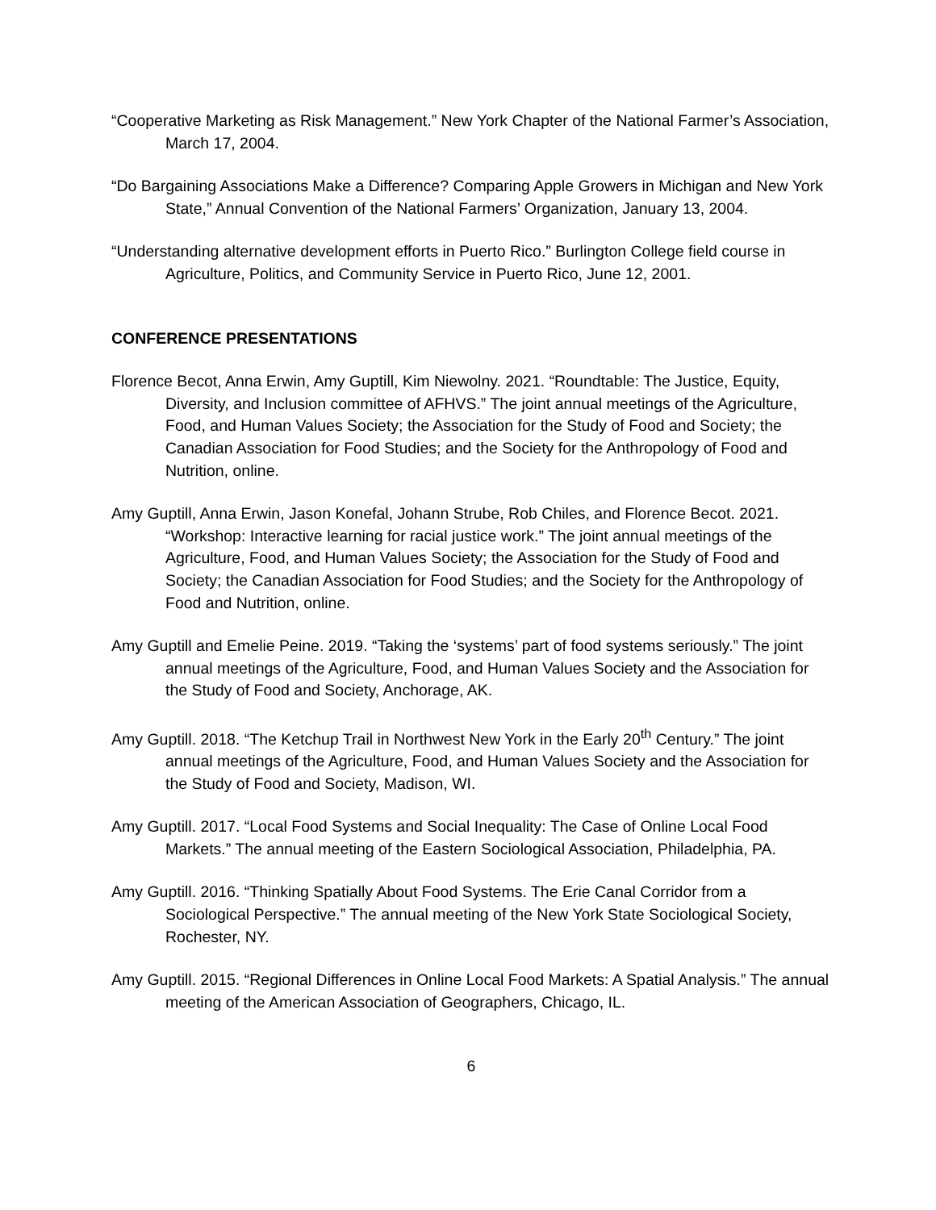“Cooperative Marketing as Risk Management.” New York Chapter of the National Farmer’s Association, March 17, 2004.
“Do Bargaining Associations Make a Difference? Comparing Apple Growers in Michigan and New York State,” Annual Convention of the National Farmers’ Organization, January 13, 2004.
“Understanding alternative development efforts in Puerto Rico.” Burlington College field course in Agriculture, Politics, and Community Service in Puerto Rico, June 12, 2001.
CONFERENCE PRESENTATIONS
Florence Becot, Anna Erwin, Amy Guptill, Kim Niewolny. 2021. “Roundtable: The Justice, Equity, Diversity, and Inclusion committee of AFHVS.” The joint annual meetings of the Agriculture, Food, and Human Values Society; the Association for the Study of Food and Society; the Canadian Association for Food Studies; and the Society for the Anthropology of Food and Nutrition, online.
Amy Guptill, Anna Erwin, Jason Konefal, Johann Strube, Rob Chiles, and Florence Becot. 2021. “Workshop: Interactive learning for racial justice work.” The joint annual meetings of the Agriculture, Food, and Human Values Society; the Association for the Study of Food and Society; the Canadian Association for Food Studies; and the Society for the Anthropology of Food and Nutrition, online.
Amy Guptill and Emelie Peine. 2019. “Taking the ‘systems’ part of food systems seriously.” The joint annual meetings of the Agriculture, Food, and Human Values Society and the Association for the Study of Food and Society, Anchorage, AK.
Amy Guptill. 2018. “The Ketchup Trail in Northwest New York in the Early 20<sup>th</sup> Century.” The joint annual meetings of the Agriculture, Food, and Human Values Society and the Association for the Study of Food and Society, Madison, WI.
Amy Guptill. 2017. “Local Food Systems and Social Inequality: The Case of Online Local Food Markets.” The annual meeting of the Eastern Sociological Association, Philadelphia, PA.
Amy Guptill. 2016. “Thinking Spatially About Food Systems. The Erie Canal Corridor from a Sociological Perspective.” The annual meeting of the New York State Sociological Society, Rochester, NY.
Amy Guptill. 2015. “Regional Differences in Online Local Food Markets: A Spatial Analysis.” The annual meeting of the American Association of Geographers, Chicago, IL.
6